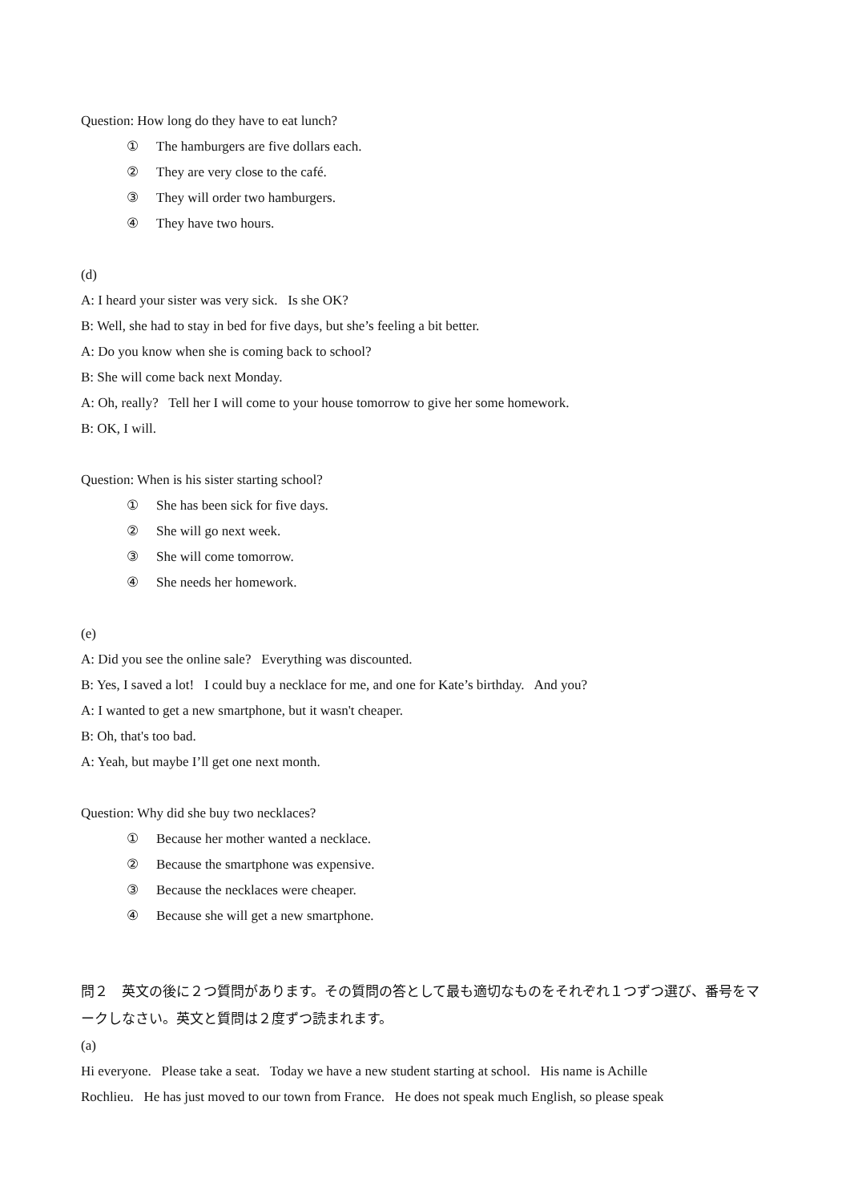Question: How long do they have to eat lunch?
① The hamburgers are five dollars each.
② They are very close to the café.
③ They will order two hamburgers.
④ They have two hours.
(d)
A: I heard your sister was very sick. Is she OK?
B: Well, she had to stay in bed for five days, but she’s feeling a bit better.
A: Do you know when she is coming back to school?
B: She will come back next Monday.
A: Oh, really? Tell her I will come to your house tomorrow to give her some homework.
B: OK, I will.
Question: When is his sister starting school?
① She has been sick for five days.
② She will go next week.
③ She will come tomorrow.
④ She needs her homework.
(e)
A: Did you see the online sale? Everything was discounted.
B: Yes, I saved a lot! I could buy a necklace for me, and one for Kate’s birthday. And you?
A: I wanted to get a new smartphone, but it wasn't cheaper.
B: Oh, that's too bad.
A: Yeah, but maybe I’ll get one next month.
Question: Why did she buy two necklaces?
① Because her mother wanted a necklace.
② Because the smartphone was expensive.
③ Because the necklaces were cheaper.
④ Because she will get a new smartphone.
問２　英文の後に２つ質問があります。その質問の答として最も適切なものをそれぞれ１つずつ選び、番号をマークしなさい。英文と質問は２度ずつ読まれます。
(a)
Hi everyone. Please take a seat. Today we have a new student starting at school. His name is Achille
Rochlieu. He has just moved to our town from France. He does not speak much English, so please speak